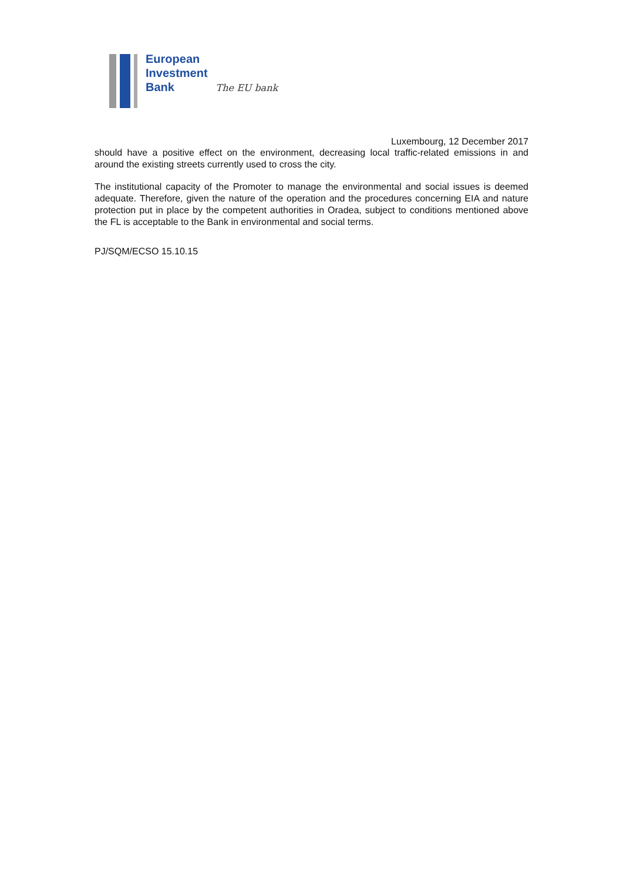European
Investment
Bank
The EU bank
Luxembourg, 12 December 2017
should have a positive effect on the environment, decreasing local traffic-related emissions in and around the existing streets currently used to cross the city.
The institutional capacity of the Promoter to manage the environmental and social issues is deemed adequate. Therefore, given the nature of the operation and the procedures concerning EIA and nature protection put in place by the competent authorities in Oradea, subject to conditions mentioned above the FL is acceptable to the Bank in environmental and social terms.
PJ/SQM/ECSO 15.10.15